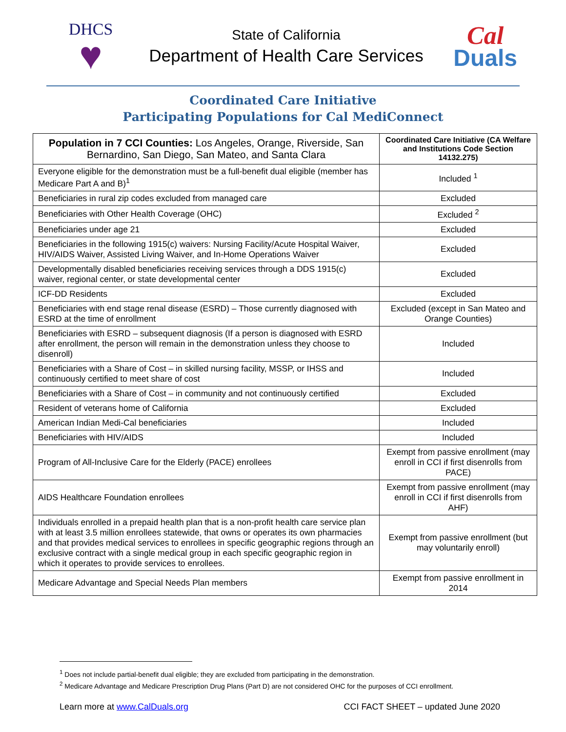DHCS
♥
State of California
Department of Health Care Services
Cal
Duals
Coordinated Care Initiative
Participating Populations for Cal MediConnect
| Population in 7 CCI Counties: Los Angeles, Orange, Riverside, San Bernardino, San Diego, San Mateo, and Santa Clara | Coordinated Care Initiative (CA Welfare and Institutions Code Section 14132.275) |
| --- | --- |
| Everyone eligible for the demonstration must be a full-benefit dual eligible (member has Medicare Part A and B)<sup>1</sup> | Included <sup>1</sup> |
| Beneficiaries in rural zip codes excluded from managed care | Excluded |
| Beneficiaries with Other Health Coverage (OHC) | Excluded <sup>2</sup> |
| Beneficiaries under age 21 | Excluded |
| Beneficiaries in the following 1915(c) waivers: Nursing Facility/Acute Hospital Waiver, HIV/AIDS Waiver, Assisted Living Waiver, and In-Home Operations Waiver | Excluded |
| Developmentally disabled beneficiaries receiving services through a DDS 1915(c) waiver, regional center, or state developmental center | Excluded |
| ICF-DD Residents | Excluded |
| Beneficiaries with end stage renal disease (ESRD) – Those currently diagnosed with ESRD at the time of enrollment | Excluded (except in San Mateo and Orange Counties) |
| Beneficiaries with ESRD – subsequent diagnosis (If a person is diagnosed with ESRD after enrollment, the person will remain in the demonstration unless they choose to disenroll) | Included |
| Beneficiaries with a Share of Cost – in skilled nursing facility, MSSP, or IHSS and continuously certified to meet share of cost | Included |
| Beneficiaries with a Share of Cost – in community and not continuously certified | Excluded |
| Resident of veterans home of California | Excluded |
| American Indian Medi-Cal beneficiaries | Included |
| Beneficiaries with HIV/AIDS | Included |
| Program of All-Inclusive Care for the Elderly (PACE) enrollees | Exempt from passive enrollment (may enroll in CCI if first disenrolls from PACE) |
| AIDS Healthcare Foundation enrollees | Exempt from passive enrollment (may enroll in CCI if first disenrolls from AHF) |
| Individuals enrolled in a prepaid health plan that is a non-profit health care service plan with at least 3.5 million enrollees statewide, that owns or operates its own pharmacies and that provides medical services to enrollees in specific geographic regions through an exclusive contract with a single medical group in each specific geographic region in which it operates to provide services to enrollees. | Exempt from passive enrollment (but may voluntarily enroll) |
| Medicare Advantage and Special Needs Plan members | Exempt from passive enrollment in 2014 |
<sup>1</sup> Does not include partial-benefit dual eligible; they are excluded from participating in the demonstration.
<sup>2</sup> Medicare Advantage and Medicare Prescription Drug Plans (Part D) are not considered OHC for the purposes of CCI enrollment.
Learn more at www.CalDuals.org CCI FACT SHEET – updated June 2020